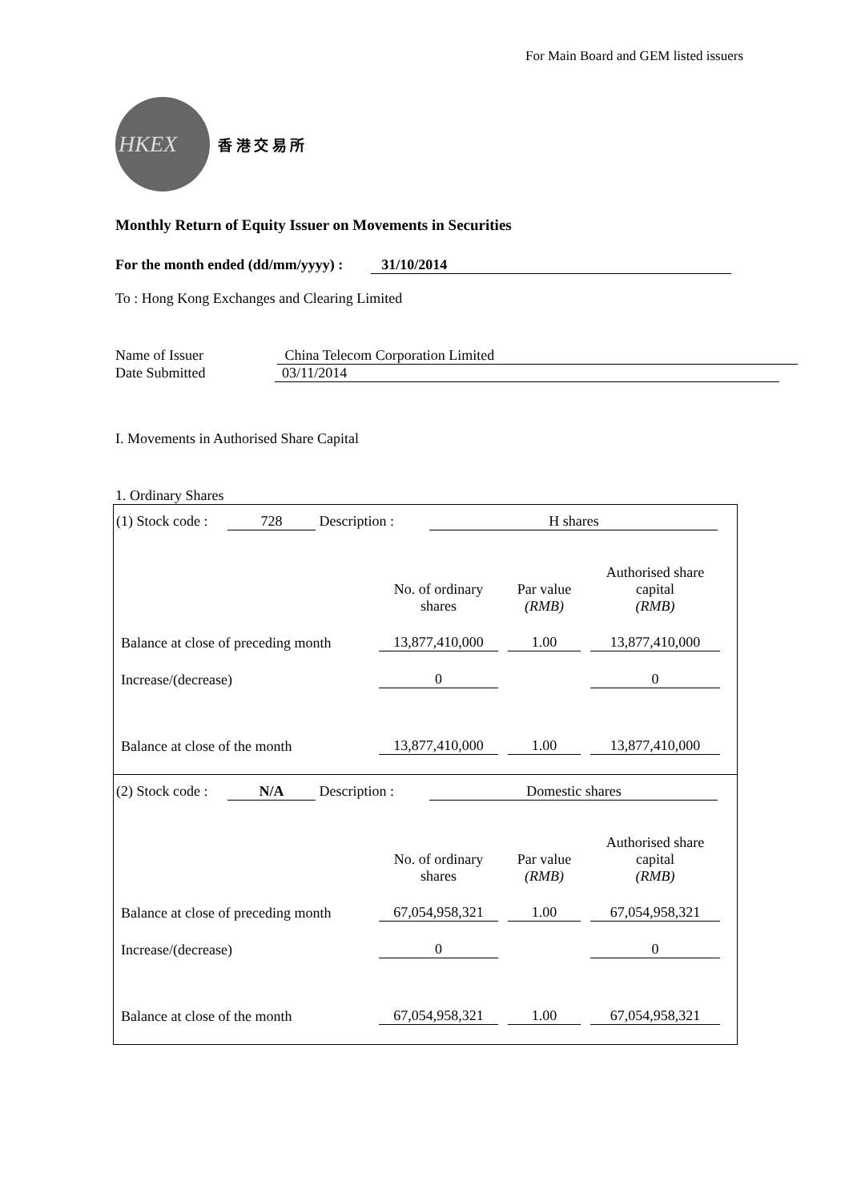For Main Board and GEM listed issuers
HKEX
香 港 交 易 所
Monthly Return of Equity Issuer on Movements in Securities
For the month ended (dd/mm/yyyy) : 31/10/2014
To : Hong Kong Exchanges and Clearing Limited
Name of Issuer China Telecom Corporation Limited
Date Submitted 03/11/2014
I. Movements in Authorised Share Capital
1. Ordinary Shares
(1) Stock code : 728 Description : H shares
| | No. of ordinary shares | Par value (RMB) | Authorised share capital (RMB) |
| --- | --- | --- | --- |
| Balance at close of preceding month | 13,877,410,000 | 1.00 | 13,877,410,000 |
| Increase/(decrease) | 0 | | 0 |
| Balance at close of the month | 13,877,410,000 | 1.00 | 13,877,410,000 |
(2) Stock code : N/A Description : Domestic shares
| | No. of ordinary shares | Par value (RMB) | Authorised share capital (RMB) |
| --- | --- | --- | --- |
| Balance at close of preceding month | 67,054,958,321 | 1.00 | 67,054,958,321 |
| Increase/(decrease) | 0 | | 0 |
| Balance at close of the month | 67,054,958,321 | 1.00 | 67,054,958,321 |